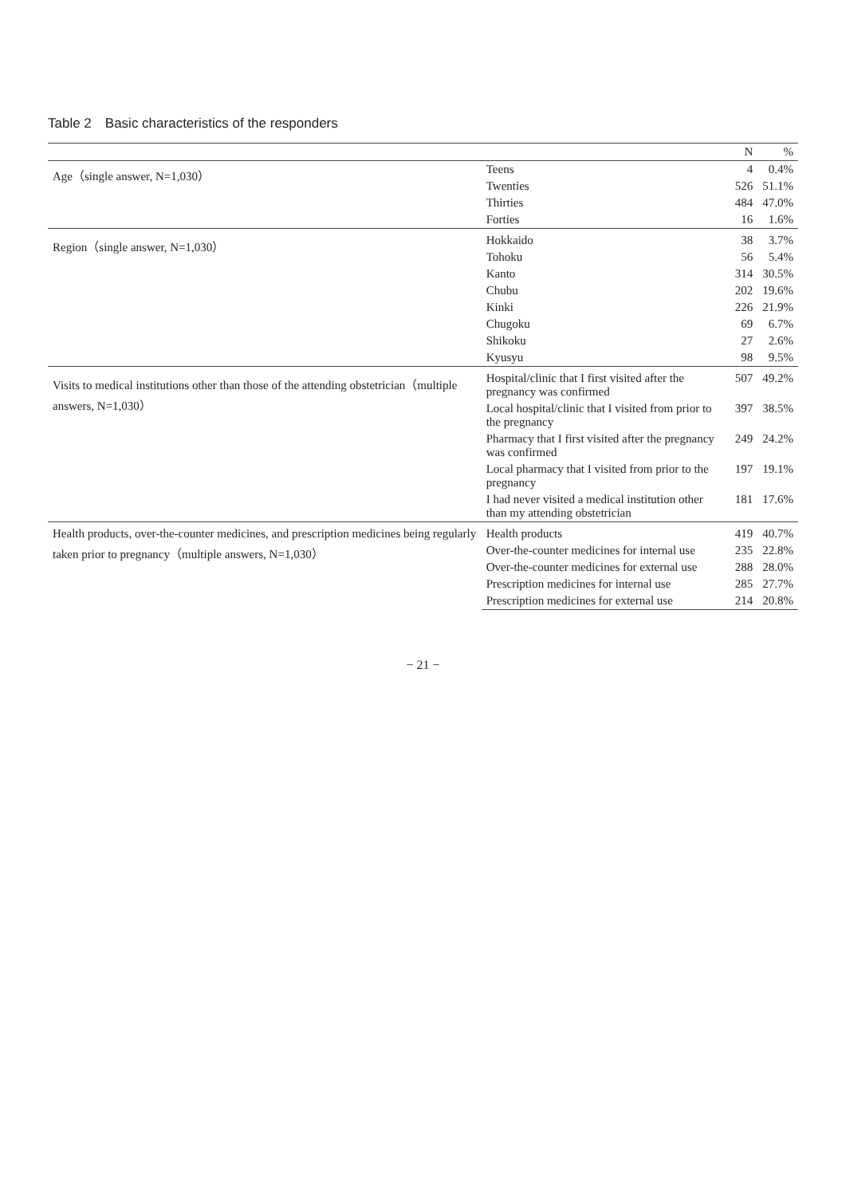Table 2　Basic characteristics of the responders
| | | N | % |
| --- | --- | --- | --- |
| Age（single answer, N=1,030） | Teens | 4 | 0.4% |
| | Twenties | 526 | 51.1% |
| | Thirties | 484 | 47.0% |
| | Forties | 16 | 1.6% |
| Region（single answer, N=1,030） | Hokkaido | 38 | 3.7% |
| | Tohoku | 56 | 5.4% |
| | Kanto | 314 | 30.5% |
| | Chubu | 202 | 19.6% |
| | Kinki | 226 | 21.9% |
| | Chugoku | 69 | 6.7% |
| | Shikoku | 27 | 2.6% |
| | Kyusyu | 98 | 9.5% |
| Visits to medical institutions other than those of the attending obstetrician（multiple answers, N=1,030） | Hospital/clinic that I first visited after the pregnancy was confirmed | 507 | 49.2% |
| | Local hospital/clinic that I visited from prior to the pregnancy | 397 | 38.5% |
| | Pharmacy that I first visited after the pregnancy was confirmed | 249 | 24.2% |
| | Local pharmacy that I visited from prior to the pregnancy | 197 | 19.1% |
| | I had never visited a medical institution other than my attending obstetrician | 181 | 17.6% |
| Health products, over-the-counter medicines, and prescription medicines being regularly taken prior to pregnancy（multiple answers, N=1,030） | Health products | 419 | 40.7% |
| | Over-the-counter medicines for internal use | 235 | 22.8% |
| | Over-the-counter medicines for external use | 288 | 28.0% |
| | Prescription medicines for internal use | 285 | 27.7% |
| | Prescription medicines for external use | 214 | 20.8% |
− 21 −